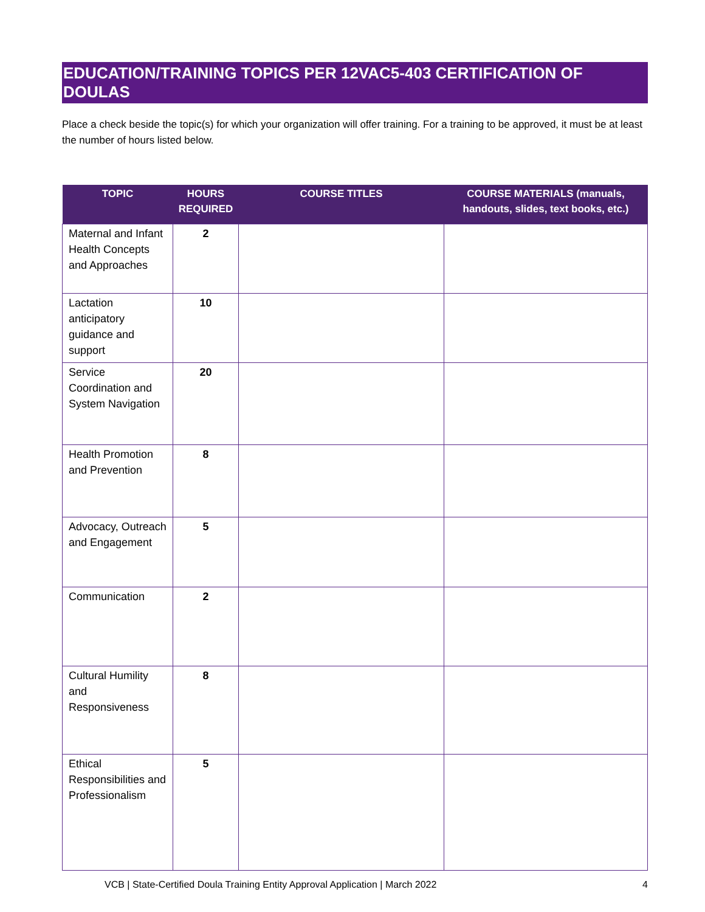EDUCATION/TRAINING TOPICS PER 12VAC5-403 CERTIFICATION OF DOULAS
Place a check beside the topic(s) for which your organization will offer training. For a training to be approved, it must be at least the number of hours listed below.
| TOPIC | HOURS REQUIRED | COURSE TITLES | COURSE MATERIALS (manuals, handouts, slides, text books, etc.) |
| --- | --- | --- | --- |
| Maternal and Infant Health Concepts and Approaches | 2 | | |
| Lactation anticipatory guidance and support | 10 | | |
| Service Coordination and System Navigation | 20 | | |
| Health Promotion and Prevention | 8 | | |
| Advocacy, Outreach and Engagement | 5 | | |
| Communication | 2 | | |
| Cultural Humility and Responsiveness | 8 | | |
| Ethical Responsibilities and Professionalism | 5 | | |
VCB | State-Certified Doula Training Entity Approval Application | March 2022 4